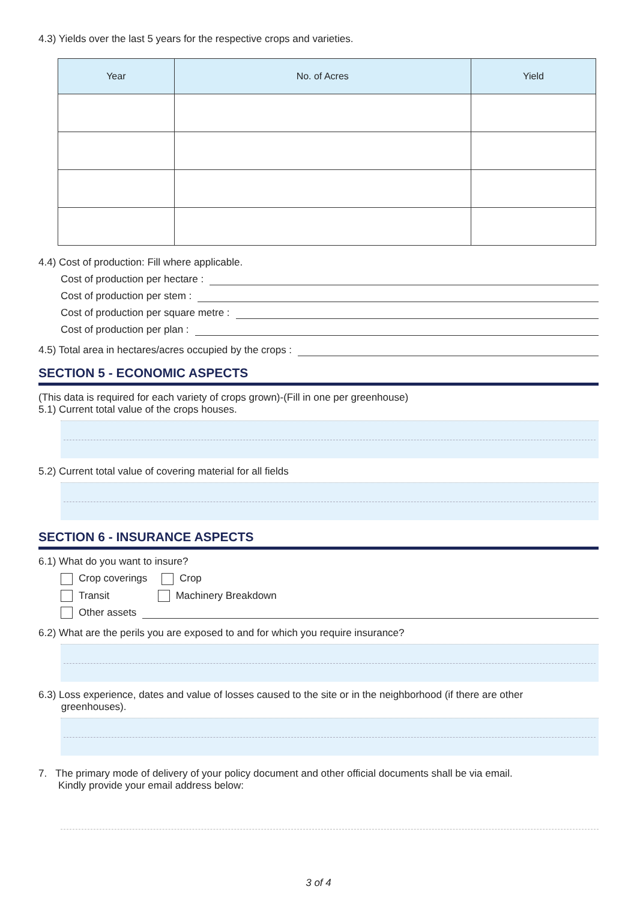4.3) Yields over the last 5 years for the respective crops and varieties.
| Year | No. of Acres | Yield |
| --- | --- | --- |
4.4) Cost of production: Fill where applicable.
Cost of production per hectare :
Cost of production per stem :
Cost of production per square metre :
Cost of production per plan :
4.5) Total area in hectares/acres occupied by the crops :
SECTION 5 - ECONOMIC ASPECTS
(This data is required for each variety of crops grown)-(Fill in one per greenhouse)
5.1) Current total value of the crops houses.
5.2) Current total value of covering material for all fields
SECTION 6 - INSURANCE ASPECTS
6.1) What do you want to insure?
Crop coverings Crop
Transit Machinery Breakdown
Other assets
6.2) What are the perils you are exposed to and for which you require insurance?
6.3) Loss experience, dates and value of losses caused to the site or in the neighborhood (if there are other
greenhouses).
7. The primary mode of delivery of your policy document and other official documents shall be via email.
Kindly provide your email address below:
3 of 4